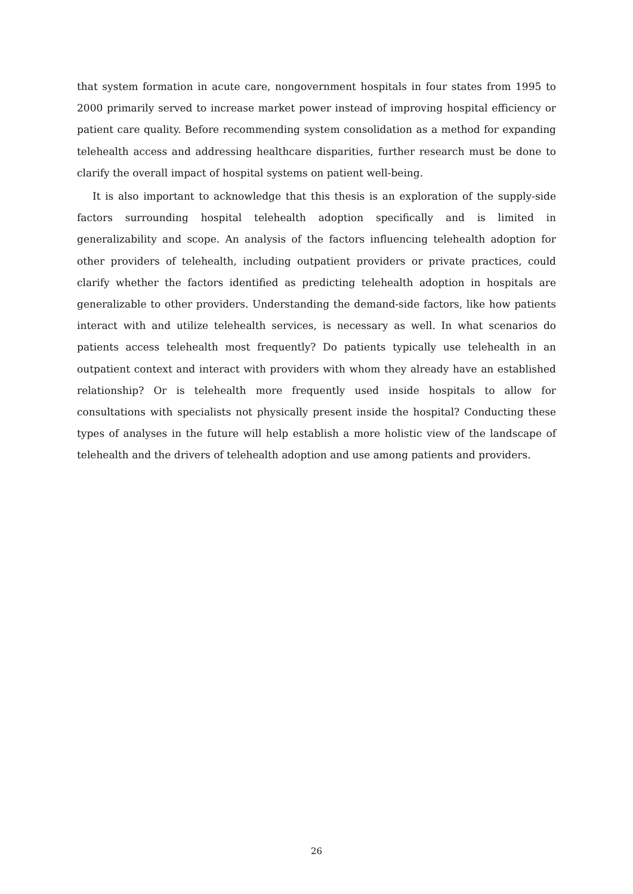that system formation in acute care, nongovernment hospitals in four states from 1995 to 2000 primarily served to increase market power instead of improving hospital efficiency or patient care quality. Before recommending system consolidation as a method for expanding telehealth access and addressing healthcare disparities, further research must be done to clarify the overall impact of hospital systems on patient well-being.
It is also important to acknowledge that this thesis is an exploration of the supply-side factors surrounding hospital telehealth adoption specifically and is limited in generalizability and scope. An analysis of the factors influencing telehealth adoption for other providers of telehealth, including outpatient providers or private practices, could clarify whether the factors identified as predicting telehealth adoption in hospitals are generalizable to other providers. Understanding the demand-side factors, like how patients interact with and utilize telehealth services, is necessary as well. In what scenarios do patients access telehealth most frequently? Do patients typically use telehealth in an outpatient context and interact with providers with whom they already have an established relationship? Or is telehealth more frequently used inside hospitals to allow for consultations with specialists not physically present inside the hospital? Conducting these types of analyses in the future will help establish a more holistic view of the landscape of telehealth and the drivers of telehealth adoption and use among patients and providers.
26